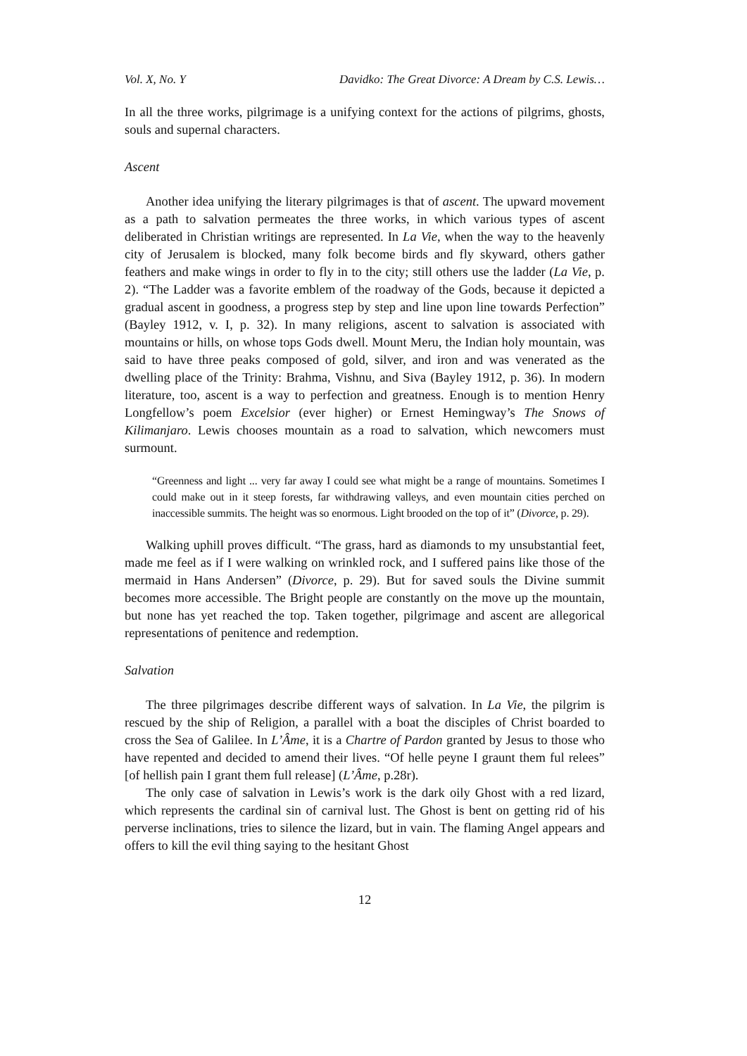Vol. X, No. Y Davidko: The Great Divorce: A Dream by C.S. Lewis…
In all the three works, pilgrimage is a unifying context for the actions of pilgrims, ghosts, souls and supernal characters.
Ascent
Another idea unifying the literary pilgrimages is that of ascent. The upward movement as a path to salvation permeates the three works, in which various types of ascent deliberated in Christian writings are represented. In La Vie, when the way to the heavenly city of Jerusalem is blocked, many folk become birds and fly skyward, others gather feathers and make wings in order to fly in to the city; still others use the ladder (La Vie, p. 2). “The Ladder was a favorite emblem of the roadway of the Gods, because it depicted a gradual ascent in goodness, a progress step by step and line upon line towards Perfection” (Bayley 1912, v. I, p. 32). In many religions, ascent to salvation is associated with mountains or hills, on whose tops Gods dwell. Mount Meru, the Indian holy mountain, was said to have three peaks composed of gold, silver, and iron and was venerated as the dwelling place of the Trinity: Brahma, Vishnu, and Siva (Bayley 1912, p. 36). In modern literature, too, ascent is a way to perfection and greatness. Enough is to mention Henry Longfellow’s poem Excelsior (ever higher) or Ernest Hemingway’s The Snows of Kilimanjaro. Lewis chooses mountain as a road to salvation, which newcomers must surmount.
“Greenness and light ... very far away I could see what might be a range of mountains. Sometimes I could make out in it steep forests, far withdrawing valleys, and even mountain cities perched on inaccessible summits. The height was so enormous. Light brooded on the top of it” (Divorce, p. 29).
Walking uphill proves difficult. “The grass, hard as diamonds to my unsubstantial feet, made me feel as if I were walking on wrinkled rock, and I suffered pains like those of the mermaid in Hans Andersen” (Divorce, p. 29). But for saved souls the Divine summit becomes more accessible. The Bright people are constantly on the move up the mountain, but none has yet reached the top. Taken together, pilgrimage and ascent are allegorical representations of penitence and redemption.
Salvation
The three pilgrimages describe different ways of salvation. In La Vie, the pilgrim is rescued by the ship of Religion, a parallel with a boat the disciples of Christ boarded to cross the Sea of Galilee. In L’Âme, it is a Chartre of Pardon granted by Jesus to those who have repented and decided to amend their lives. “Of helle peyne I graunt them ful relees” [of hellish pain I grant them full release] (L’Âme, p.28r).
The only case of salvation in Lewis’s work is the dark oily Ghost with a red lizard, which represents the cardinal sin of carnival lust. The Ghost is bent on getting rid of his perverse inclinations, tries to silence the lizard, but in vain. The flaming Angel appears and offers to kill the evil thing saying to the hesitant Ghost
12